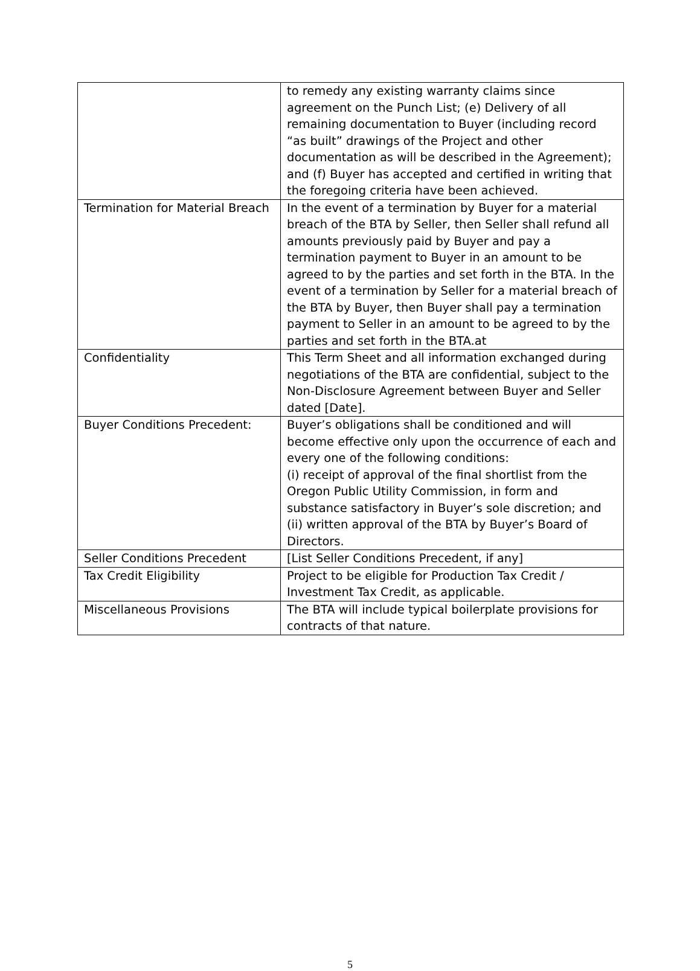| | to remedy any existing warranty claims since agreement on the Punch List; (e) Delivery of all remaining documentation to Buyer (including record “as built” drawings of the Project and other documentation as will be described in the Agreement); and (f) Buyer has accepted and certified in writing that the foregoing criteria have been achieved. |
| Termination for Material Breach | In the event of a termination by Buyer for a material breach of the BTA by Seller, then Seller shall refund all amounts previously paid by Buyer and pay a termination payment to Buyer in an amount to be agreed to by the parties and set forth in the BTA. In the event of a termination by Seller for a material breach of the BTA by Buyer, then Buyer shall pay a termination payment to Seller in an amount to be agreed to by the parties and set forth in the BTA.at |
| Confidentiality | This Term Sheet and all information exchanged during negotiations of the BTA are confidential, subject to the Non-Disclosure Agreement between Buyer and Seller dated [Date]. |
| Buyer Conditions Precedent: | Buyer’s obligations shall be conditioned and will become effective only upon the occurrence of each and every one of the following conditions: (i) receipt of approval of the final shortlist from the Oregon Public Utility Commission, in form and substance satisfactory in Buyer’s sole discretion; and (ii) written approval of the BTA by Buyer’s Board of Directors. |
| Seller Conditions Precedent | [List Seller Conditions Precedent, if any] |
| Tax Credit Eligibility | Project to be eligible for Production Tax Credit / Investment Tax Credit, as applicable. |
| Miscellaneous Provisions | The BTA will include typical boilerplate provisions for contracts of that nature. |
5